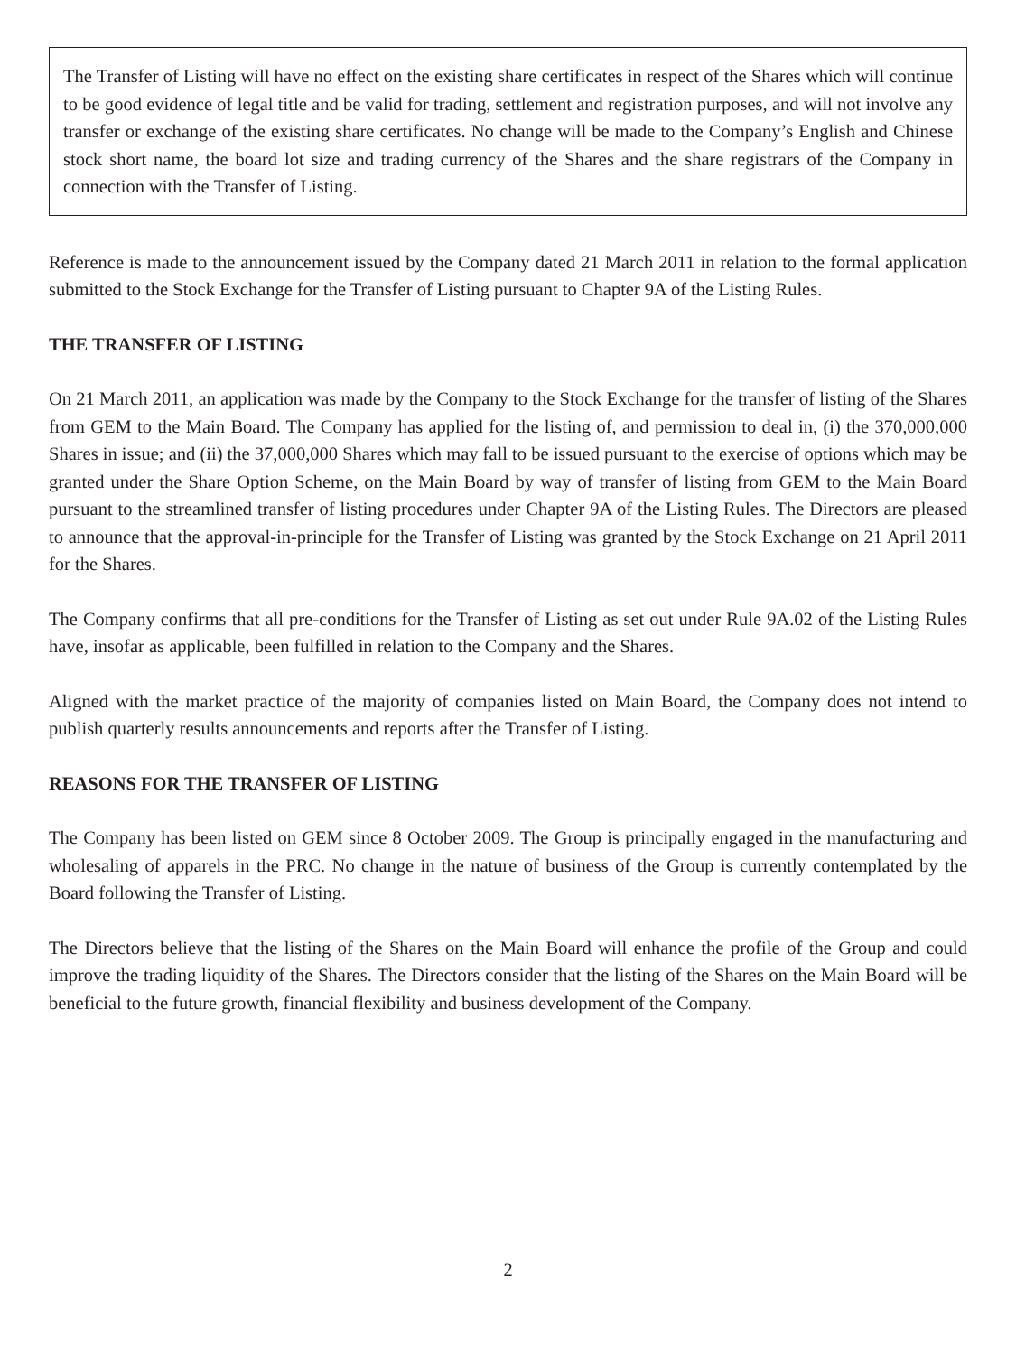The Transfer of Listing will have no effect on the existing share certificates in respect of the Shares which will continue to be good evidence of legal title and be valid for trading, settlement and registration purposes, and will not involve any transfer or exchange of the existing share certificates. No change will be made to the Company’s English and Chinese stock short name, the board lot size and trading currency of the Shares and the share registrars of the Company in connection with the Transfer of Listing.
Reference is made to the announcement issued by the Company dated 21 March 2011 in relation to the formal application submitted to the Stock Exchange for the Transfer of Listing pursuant to Chapter 9A of the Listing Rules.
THE TRANSFER OF LISTING
On 21 March 2011, an application was made by the Company to the Stock Exchange for the transfer of listing of the Shares from GEM to the Main Board. The Company has applied for the listing of, and permission to deal in, (i) the 370,000,000 Shares in issue; and (ii) the 37,000,000 Shares which may fall to be issued pursuant to the exercise of options which may be granted under the Share Option Scheme, on the Main Board by way of transfer of listing from GEM to the Main Board pursuant to the streamlined transfer of listing procedures under Chapter 9A of the Listing Rules. The Directors are pleased to announce that the approval-in-principle for the Transfer of Listing was granted by the Stock Exchange on 21 April 2011 for the Shares.
The Company confirms that all pre-conditions for the Transfer of Listing as set out under Rule 9A.02 of the Listing Rules have, insofar as applicable, been fulfilled in relation to the Company and the Shares.
Aligned with the market practice of the majority of companies listed on Main Board, the Company does not intend to publish quarterly results announcements and reports after the Transfer of Listing.
REASONS FOR THE TRANSFER OF LISTING
The Company has been listed on GEM since 8 October 2009. The Group is principally engaged in the manufacturing and wholesaling of apparels in the PRC. No change in the nature of business of the Group is currently contemplated by the Board following the Transfer of Listing.
The Directors believe that the listing of the Shares on the Main Board will enhance the profile of the Group and could improve the trading liquidity of the Shares. The Directors consider that the listing of the Shares on the Main Board will be beneficial to the future growth, financial flexibility and business development of the Company.
2